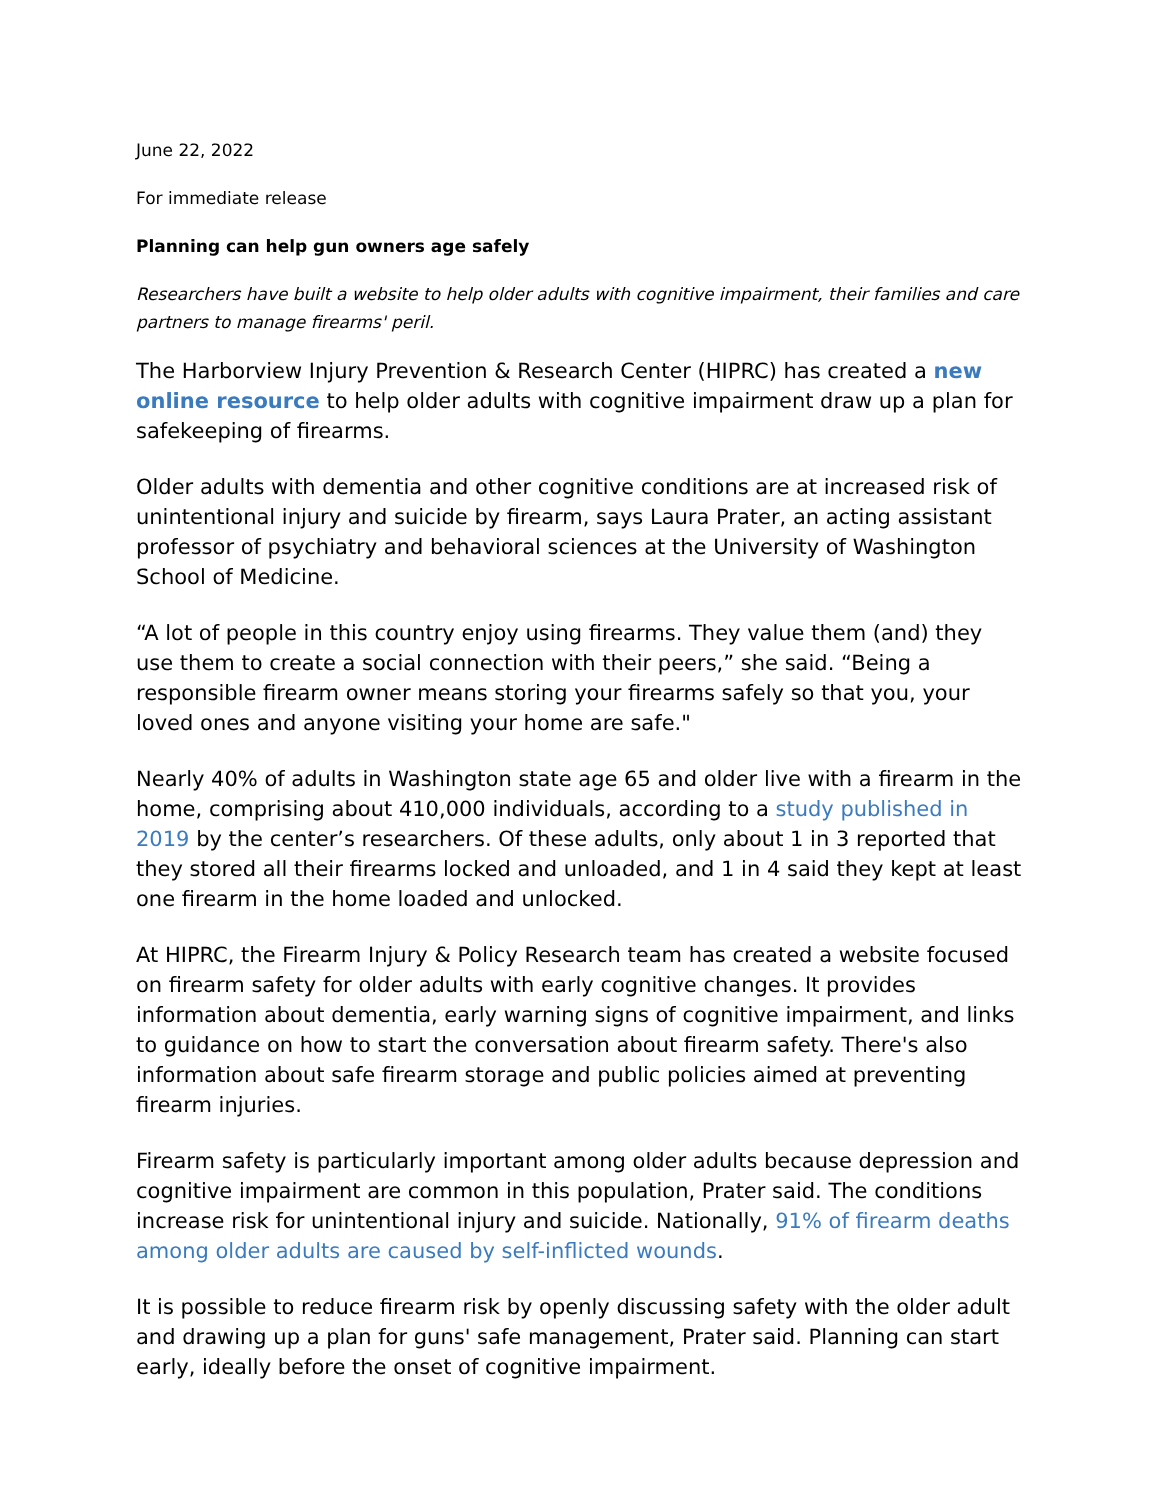June 22, 2022
For immediate release
Planning can help gun owners age safely
Researchers have built a website to help older adults with cognitive impairment, their families and care partners to manage firearms' peril.
The Harborview Injury Prevention & Research Center (HIPRC) has created a new online resource to help older adults with cognitive impairment draw up a plan for safekeeping of firearms.
Older adults with dementia and other cognitive conditions are at increased risk of unintentional injury and suicide by firearm, says Laura Prater, an acting assistant professor of psychiatry and behavioral sciences at the University of Washington School of Medicine.
“A lot of people in this country enjoy using firearms. They value them (and) they use them to create a social connection with their peers,” she said. “Being a responsible firearm owner means storing your firearms safely so that you, your loved ones and anyone visiting your home are safe."
Nearly 40% of adults in Washington state age 65 and older live with a firearm in the home, comprising about 410,000 individuals, according to a study published in 2019 by the center’s researchers. Of these adults, only about 1 in 3 reported that they stored all their firearms locked and unloaded, and 1 in 4 said they kept at least one firearm in the home loaded and unlocked.
At HIPRC, the Firearm Injury & Policy Research team has created a website focused on firearm safety for older adults with early cognitive changes. It provides information about dementia, early warning signs of cognitive impairment, and links to guidance on how to start the conversation about firearm safety. There's also information about safe firearm storage and public policies aimed at preventing firearm injuries.
Firearm safety is particularly important among older adults because depression and cognitive impairment are common in this population, Prater said. The conditions increase risk for unintentional injury and suicide. Nationally, 91% of firearm deaths among older adults are caused by self-inflicted wounds.
It is possible to reduce firearm risk by openly discussing safety with the older adult and drawing up a plan for guns' safe management, Prater said. Planning can start early, ideally before the onset of cognitive impairment.